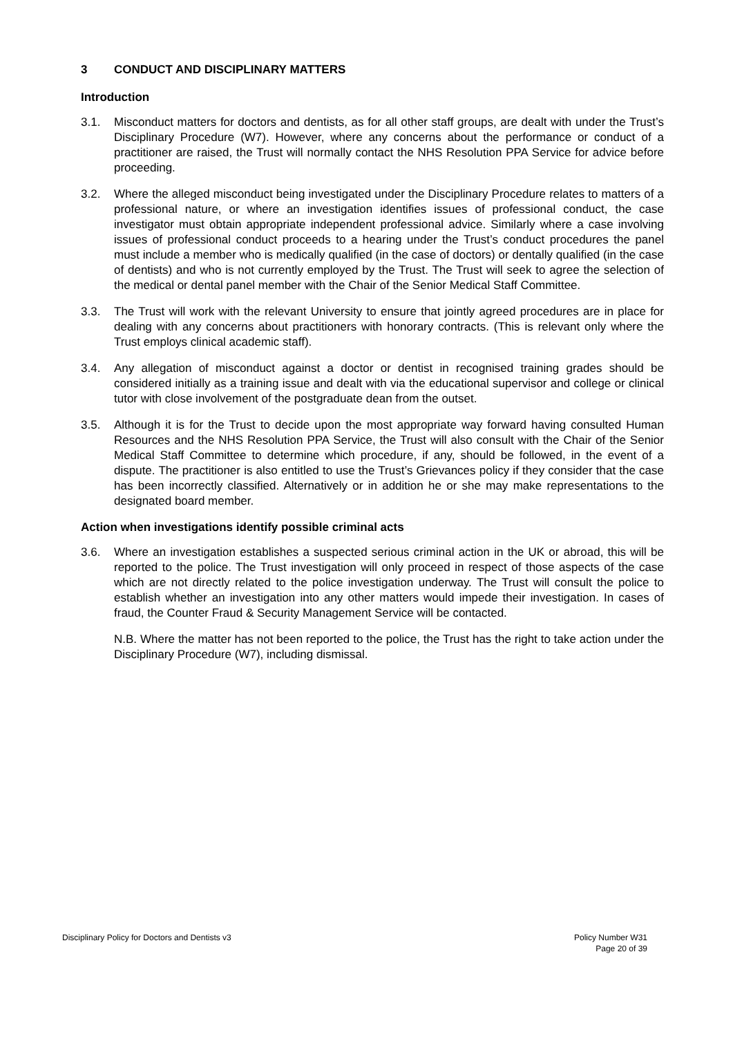3 CONDUCT AND DISCIPLINARY MATTERS
Introduction
3.1. Misconduct matters for doctors and dentists, as for all other staff groups, are dealt with under the Trust’s Disciplinary Procedure (W7). However, where any concerns about the performance or conduct of a practitioner are raised, the Trust will normally contact the NHS Resolution PPA Service for advice before proceeding.
3.2. Where the alleged misconduct being investigated under the Disciplinary Procedure relates to matters of a professional nature, or where an investigation identifies issues of professional conduct, the case investigator must obtain appropriate independent professional advice. Similarly where a case involving issues of professional conduct proceeds to a hearing under the Trust’s conduct procedures the panel must include a member who is medically qualified (in the case of doctors) or dentally qualified (in the case of dentists) and who is not currently employed by the Trust. The Trust will seek to agree the selection of the medical or dental panel member with the Chair of the Senior Medical Staff Committee.
3.3. The Trust will work with the relevant University to ensure that jointly agreed procedures are in place for dealing with any concerns about practitioners with honorary contracts. (This is relevant only where the Trust employs clinical academic staff).
3.4. Any allegation of misconduct against a doctor or dentist in recognised training grades should be considered initially as a training issue and dealt with via the educational supervisor and college or clinical tutor with close involvement of the postgraduate dean from the outset.
3.5. Although it is for the Trust to decide upon the most appropriate way forward having consulted Human Resources and the NHS Resolution PPA Service, the Trust will also consult with the Chair of the Senior Medical Staff Committee to determine which procedure, if any, should be followed, in the event of a dispute. The practitioner is also entitled to use the Trust’s Grievances policy if they consider that the case has been incorrectly classified. Alternatively or in addition he or she may make representations to the designated board member.
Action when investigations identify possible criminal acts
3.6. Where an investigation establishes a suspected serious criminal action in the UK or abroad, this will be reported to the police. The Trust investigation will only proceed in respect of those aspects of the case which are not directly related to the police investigation underway. The Trust will consult the police to establish whether an investigation into any other matters would impede their investigation. In cases of fraud, the Counter Fraud & Security Management Service will be contacted.
N.B. Where the matter has not been reported to the police, the Trust has the right to take action under the Disciplinary Procedure (W7), including dismissal.
Disciplinary Policy for Doctors and Dentists v3
Policy Number W31
Page 20 of 39